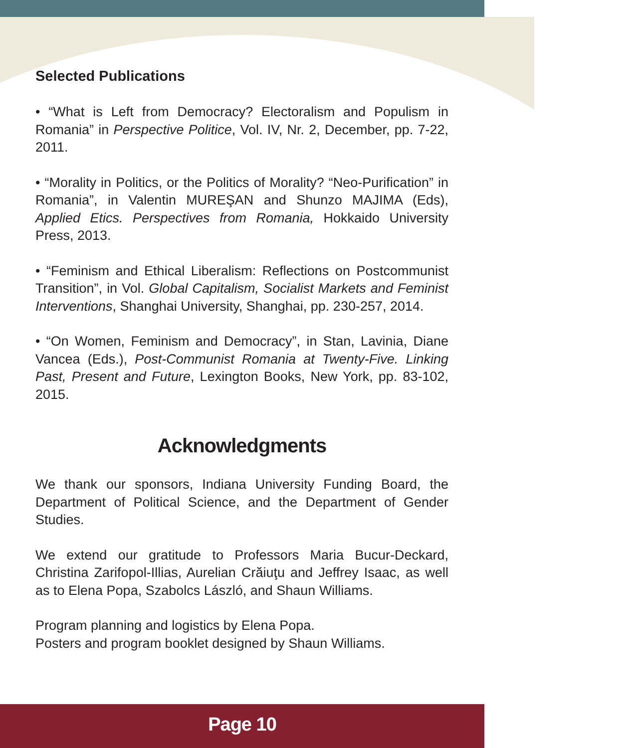Selected Publications
• “What is Left from Democracy? Electoralism and Populism in Romania” in Perspective Politice, Vol. IV, Nr. 2, December, pp. 7-22, 2011.
• “Morality in Politics, or the Politics of Morality? “Neo-Purification” in Romania”, in Valentin MUREŞAN and Shunzo MAJIMA (Eds), Applied Etics. Perspectives from Romania, Hokkaido University Press, 2013.
• “Feminism and Ethical Liberalism: Reflections on Postcommunist Transition”, in Vol. Global Capitalism, Socialist Markets and Feminist Interventions, Shanghai University, Shanghai, pp. 230-257, 2014.
• “On Women, Feminism and Democracy”, in Stan, Lavinia, Diane Vancea (Eds.), Post-Communist Romania at Twenty-Five. Linking Past, Present and Future, Lexington Books, New York, pp. 83-102, 2015.
Acknowledgments
We thank our sponsors, Indiana University Funding Board, the Department of Political Science, and the Department of Gender Studies.
We extend our gratitude to Professors Maria Bucur-Deckard, Christina Zarifopol-Illias, Aurelian Crăiuţu and Jeffrey Isaac, as well as to Elena Popa, Szabolcs László, and Shaun Williams.
Program planning and logistics by Elena Popa.
Posters and program booklet designed by Shaun Williams.
Page 10